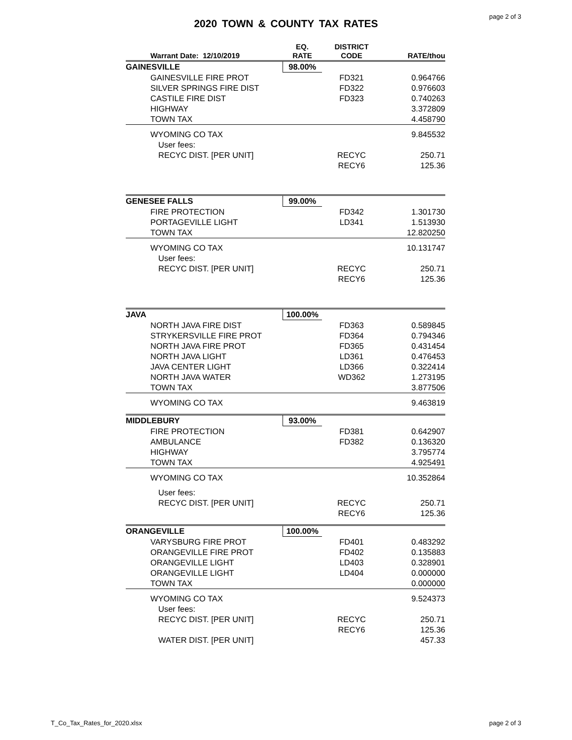page 2 of 3
2020 TOWN & COUNTY TAX RATES
| Warrant Date: 12/10/2019 | EQ. RATE | DISTRICT CODE | RATE/thou |
| --- | --- | --- | --- |
| GAINESVILLE | 98.00% | | |
| GAINESVILLE FIRE PROT | | FD321 | 0.964766 |
| SILVER SPRINGS FIRE DIST | | FD322 | 0.976603 |
| CASTILE FIRE DIST | | FD323 | 0.740263 |
| HIGHWAY | | | 3.372809 |
| TOWN TAX | | | 4.458790 |
| WYOMING CO TAX | | | 9.845532 |
| User fees: | | | |
| RECYC DIST. [PER UNIT] | | RECYC | 250.71 |
| | | RECY6 | 125.36 |
| GENESEE FALLS | 99.00% | | |
| FIRE PROTECTION | | FD342 | 1.301730 |
| PORTAGEVILLE LIGHT | | LD341 | 1.513930 |
| TOWN TAX | | | 12.820250 |
| WYOMING CO TAX | | | 10.131747 |
| User fees: | | | |
| RECYC DIST. [PER UNIT] | | RECYC | 250.71 |
| | | RECY6 | 125.36 |
| JAVA | 100.00% | | |
| NORTH JAVA FIRE DIST | | FD363 | 0.589845 |
| STRYKERSVILLE FIRE PROT | | FD364 | 0.794346 |
| NORTH JAVA FIRE PROT | | FD365 | 0.431454 |
| NORTH JAVA LIGHT | | LD361 | 0.476453 |
| JAVA CENTER LIGHT | | LD366 | 0.322414 |
| NORTH JAVA WATER | | WD362 | 1.273195 |
| TOWN TAX | | | 3.877506 |
| WYOMING CO TAX | | | 9.463819 |
| MIDDLEBURY | 93.00% | | |
| FIRE PROTECTION | | FD381 | 0.642907 |
| AMBULANCE | | FD382 | 0.136320 |
| HIGHWAY | | | 3.795774 |
| TOWN TAX | | | 4.925491 |
| WYOMING CO TAX | | | 10.352864 |
| User fees: | | | |
| RECYC DIST. [PER UNIT] | | RECYC | 250.71 |
| | | RECY6 | 125.36 |
| ORANGEVILLE | 100.00% | | |
| VARYSBURG FIRE PROT | | FD401 | 0.483292 |
| ORANGEVILLE FIRE PROT | | FD402 | 0.135883 |
| ORANGEVILLE LIGHT | | LD403 | 0.328901 |
| ORANGEVILLE LIGHT | | LD404 | 0.000000 |
| TOWN TAX | | | 0.000000 |
| WYOMING CO TAX | | | 9.524373 |
| User fees: | | | |
| RECYC DIST. [PER UNIT] | | RECYC | 250.71 |
| | | RECY6 | 125.36 |
| WATER DIST. [PER UNIT] | | | 457.33 |
T_Co_Tax_Rates_for_2020.xlsx page 2 of 3